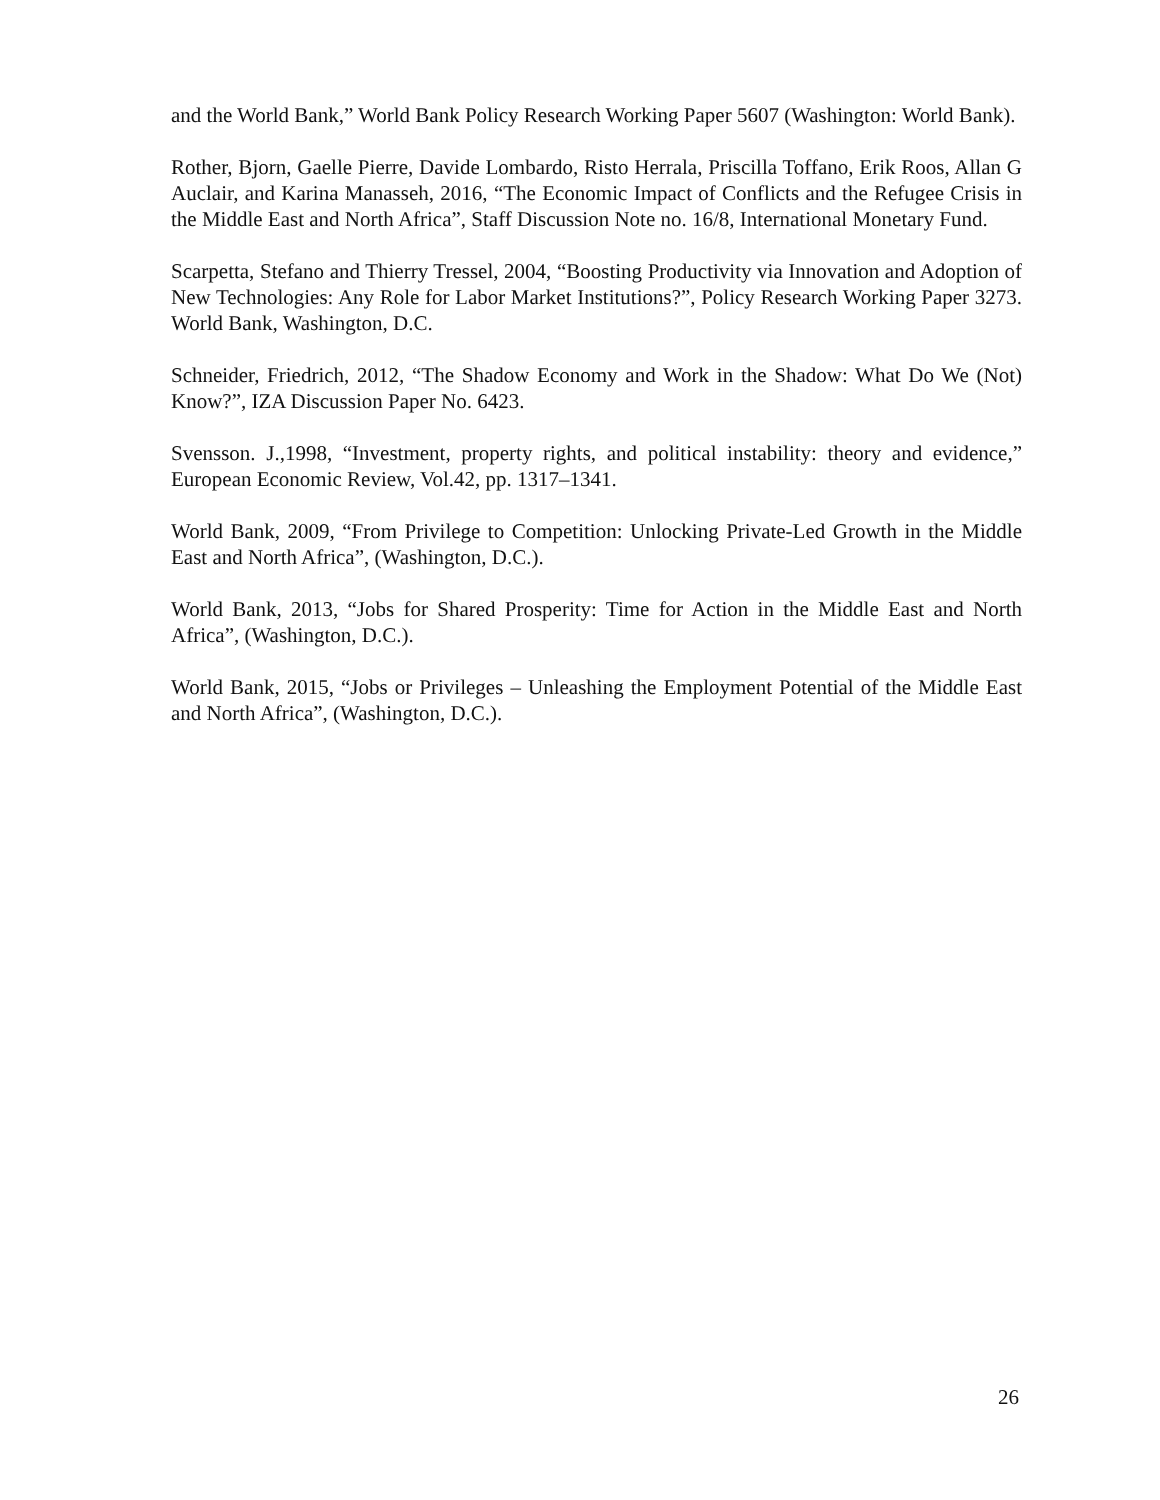and the World Bank,” World Bank Policy Research Working Paper 5607 (Washington: World Bank).
Rother, Bjorn, Gaelle Pierre, Davide Lombardo, Risto Herrala, Priscilla Toffano, Erik Roos, Allan G Auclair, and Karina Manasseh, 2016, “The Economic Impact of Conflicts and the Refugee Crisis in the Middle East and North Africa”, Staff Discussion Note no. 16/8, International Monetary Fund.
Scarpetta, Stefano and Thierry Tressel, 2004, “Boosting Productivity via Innovation and Adoption of New Technologies: Any Role for Labor Market Institutions?”, Policy Research Working Paper 3273. World Bank, Washington, D.C.
Schneider, Friedrich, 2012, “The Shadow Economy and Work in the Shadow: What Do We (Not) Know?”, IZA Discussion Paper No. 6423.
Svensson. J.,1998, “Investment, property rights, and political instability: theory and evidence,” European Economic Review, Vol.42, pp. 1317–1341.
World Bank, 2009, “From Privilege to Competition: Unlocking Private-Led Growth in the Middle East and North Africa”, (Washington, D.C.).
World Bank, 2013, “Jobs for Shared Prosperity: Time for Action in the Middle East and North Africa”, (Washington, D.C.).
World Bank, 2015, “Jobs or Privileges – Unleashing the Employment Potential of the Middle East and North Africa”, (Washington, D.C.).
26